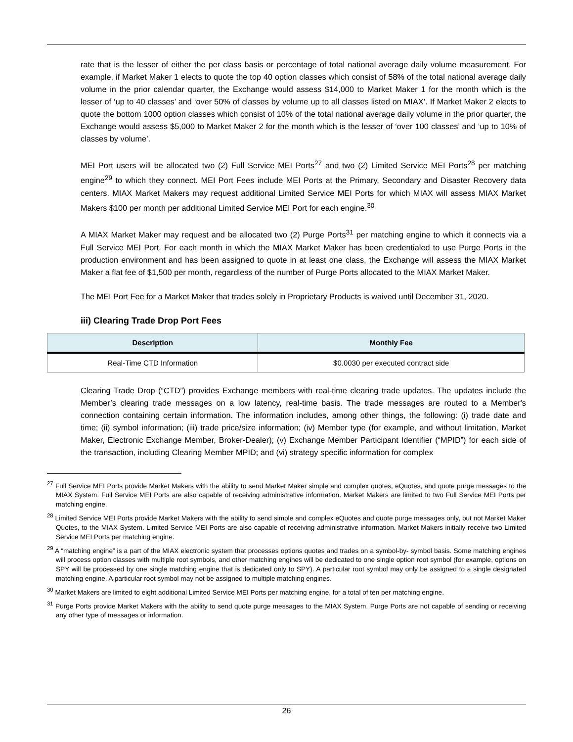rate that is the lesser of either the per class basis or percentage of total national average daily volume measurement. For example, if Market Maker 1 elects to quote the top 40 option classes which consist of 58% of the total national average daily volume in the prior calendar quarter, the Exchange would assess $14,000 to Market Maker 1 for the month which is the lesser of ‘up to 40 classes’ and ‘over 50% of classes by volume up to all classes listed on MIAX’. If Market Maker 2 elects to quote the bottom 1000 option classes which consist of 10% of the total national average daily volume in the prior quarter, the Exchange would assess $5,000 to Market Maker 2 for the month which is the lesser of ‘over 100 classes’ and ‘up to 10% of classes by volume’.
MEI Port users will be allocated two (2) Full Service MEI Ports<sup>27</sup> and two (2) Limited Service MEI Ports<sup>28</sup> per matching engine<sup>29</sup> to which they connect. MEI Port Fees include MEI Ports at the Primary, Secondary and Disaster Recovery data centers. MIAX Market Makers may request additional Limited Service MEI Ports for which MIAX will assess MIAX Market Makers $100 per month per additional Limited Service MEI Port for each engine.<sup>30</sup>
A MIAX Market Maker may request and be allocated two (2) Purge Ports<sup>31</sup> per matching engine to which it connects via a Full Service MEI Port. For each month in which the MIAX Market Maker has been credentialed to use Purge Ports in the production environment and has been assigned to quote in at least one class, the Exchange will assess the MIAX Market Maker a flat fee of $1,500 per month, regardless of the number of Purge Ports allocated to the MIAX Market Maker.
The MEI Port Fee for a Market Maker that trades solely in Proprietary Products is waived until December 31, 2020.
iii) Clearing Trade Drop Port Fees
| Description | Monthly Fee |
| --- | --- |
| Real-Time CTD Information | $0.0030 per executed contract side |
Clearing Trade Drop (“CTD”) provides Exchange members with real-time clearing trade updates. The updates include the Member’s clearing trade messages on a low latency, real-time basis. The trade messages are routed to a Member's connection containing certain information. The information includes, among other things, the following: (i) trade date and time; (ii) symbol information; (iii) trade price/size information; (iv) Member type (for example, and without limitation, Market Maker, Electronic Exchange Member, Broker-Dealer); (v) Exchange Member Participant Identifier (“MPID”) for each side of the transaction, including Clearing Member MPID; and (vi) strategy specific information for complex
<sup>27</sup> Full Service MEI Ports provide Market Makers with the ability to send Market Maker simple and complex quotes, eQuotes, and quote purge messages to the MIAX System. Full Service MEI Ports are also capable of receiving administrative information. Market Makers are limited to two Full Service MEI Ports per matching engine.
<sup>28</sup> Limited Service MEI Ports provide Market Makers with the ability to send simple and complex eQuotes and quote purge messages only, but not Market Maker Quotes, to the MIAX System. Limited Service MEI Ports are also capable of receiving administrative information. Market Makers initially receive two Limited Service MEI Ports per matching engine.
<sup>29</sup> A “matching engine” is a part of the MIAX electronic system that processes options quotes and trades on a symbol-by- symbol basis. Some matching engines will process option classes with multiple root symbols, and other matching engines will be dedicated to one single option root symbol (for example, options on SPY will be processed by one single matching engine that is dedicated only to SPY). A particular root symbol may only be assigned to a single designated matching engine. A particular root symbol may not be assigned to multiple matching engines.
<sup>30</sup> Market Makers are limited to eight additional Limited Service MEI Ports per matching engine, for a total of ten per matching engine.
<sup>31</sup> Purge Ports provide Market Makers with the ability to send quote purge messages to the MIAX System. Purge Ports are not capable of sending or receiving any other type of messages or information.
26